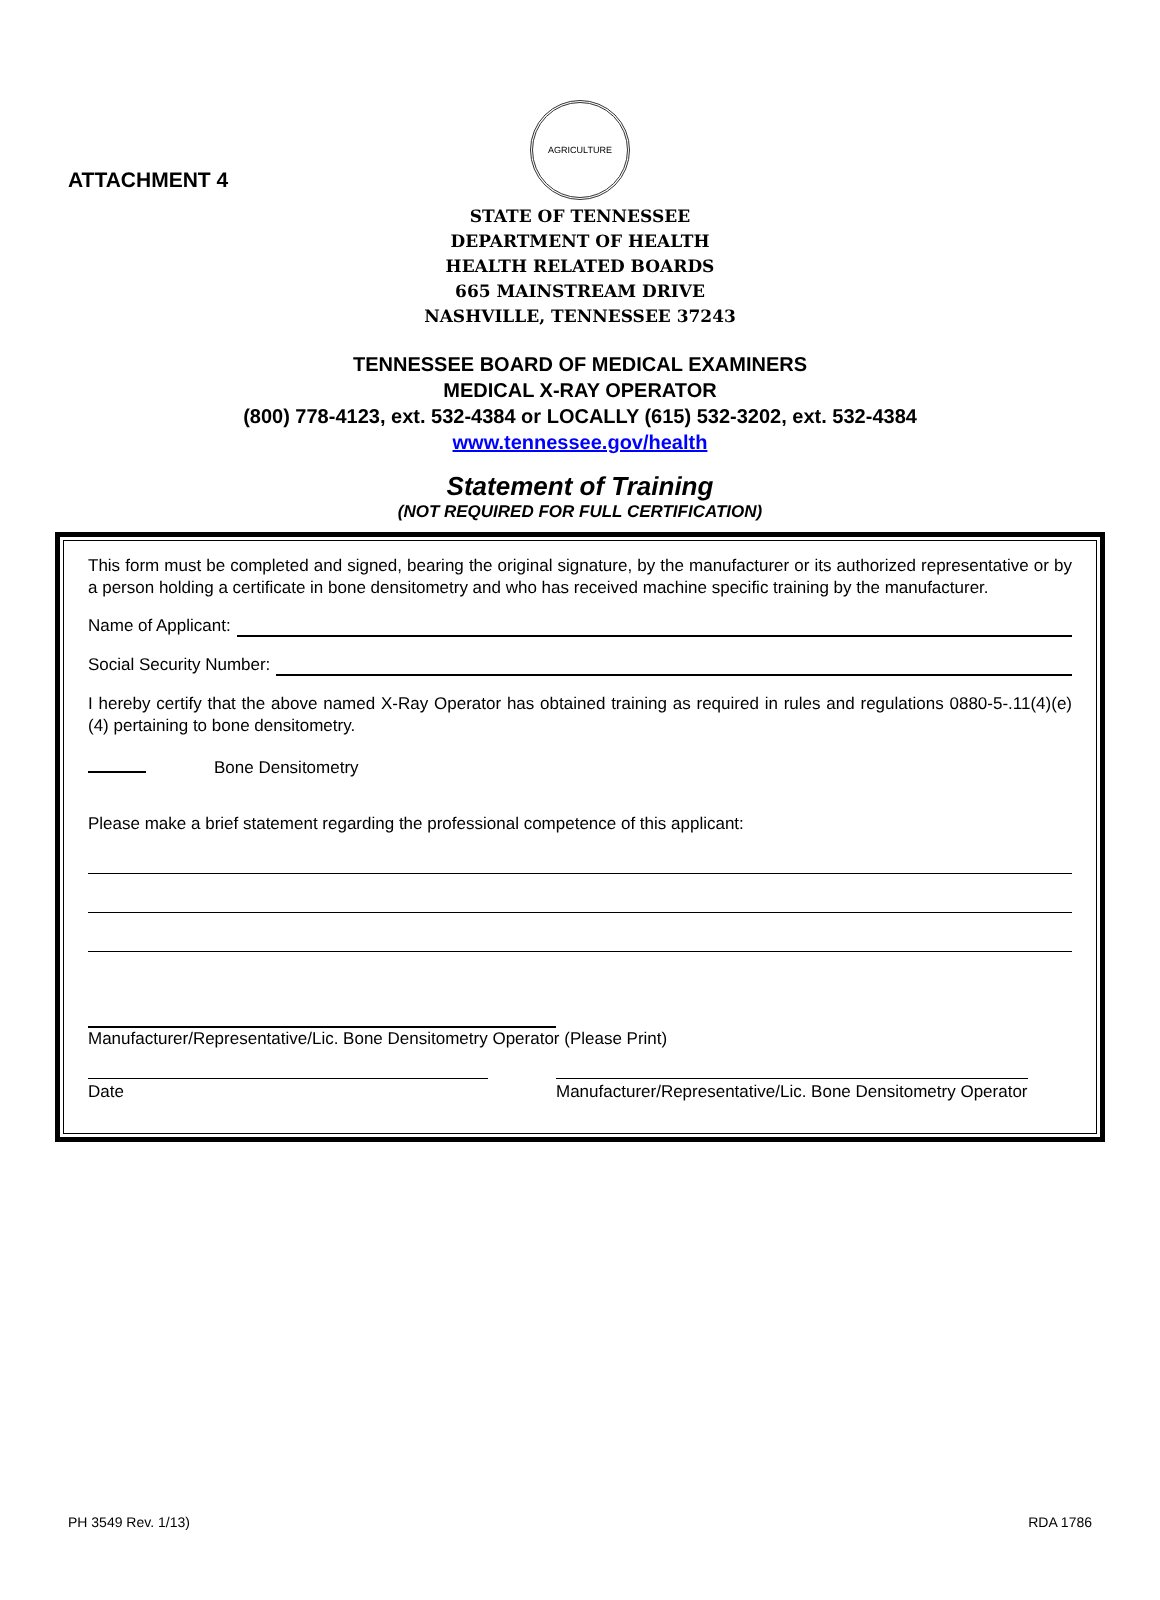ATTACHMENT 4
AGRICULTURE
STATE OF TENNESSEE
DEPARTMENT OF HEALTH
HEALTH RELATED BOARDS
665 MAINSTREAM DRIVE
NASHVILLE, TENNESSEE 37243
TENNESSEE BOARD OF MEDICAL EXAMINERS
MEDICAL X-RAY OPERATOR
(800) 778-4123, ext. 532-4384 or LOCALLY (615) 532-3202, ext. 532-4384
www.tennessee.gov/health
Statement of Training
(NOT REQUIRED FOR FULL CERTIFICATION)
This form must be completed and signed, bearing the original signature, by the manufacturer or its authorized representative or by a person holding a certificate in bone densitometry and who has received machine specific training by the manufacturer.
Name of Applicant:
Social Security Number:
I hereby certify that the above named X-Ray Operator has obtained training as required in rules and regulations 0880-5-.11(4)(e)(4) pertaining to bone densitometry.
Bone Densitometry
Please make a brief statement regarding the professional competence of this applicant:
Manufacturer/Representative/Lic. Bone Densitometry Operator (Please Print)
Date Manufacturer/Representative/Lic. Bone Densitometry Operator
PH 3549 Rev. 1/13) RDA 1786